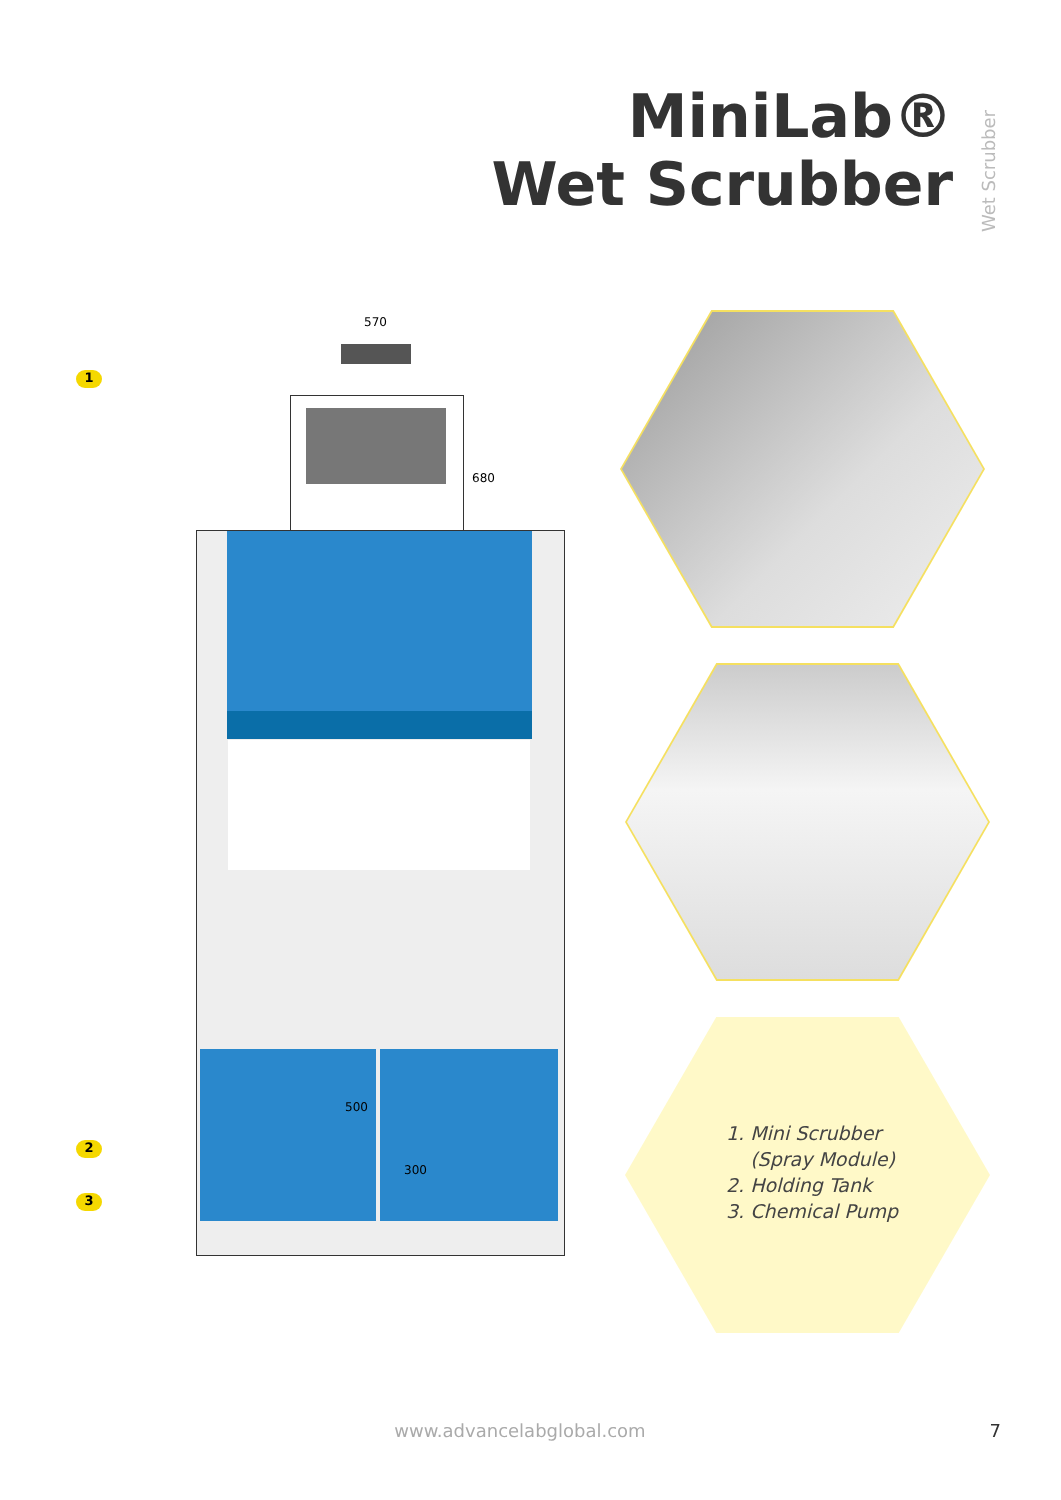MiniLab®
Wet Scrubber
Wet Scrubber
570
680
500
300
1
2
3
1. Mini Scrubber
(Spray Module)
2. Holding Tank
3. Chemical Pump
www.advancelabglobal.com 7